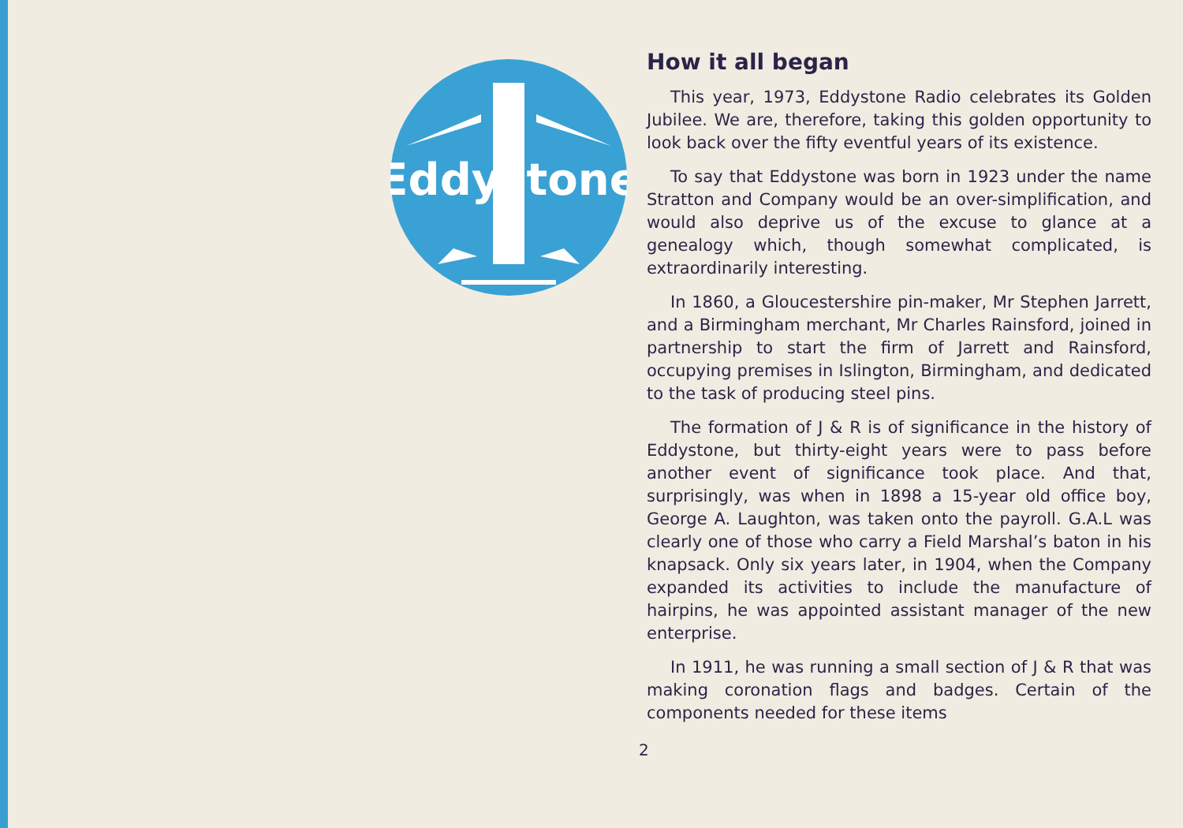Eddystone
How it all began
This year, 1973, Eddystone Radio celebrates its Golden Jubilee. We are, therefore, taking this golden opportunity to look back over the fifty eventful years of its existence.
To say that Eddystone was born in 1923 under the name Stratton and Company would be an over-simplification, and would also deprive us of the excuse to glance at a genealogy which, though somewhat complicated, is extraordinarily interesting.
In 1860, a Gloucestershire pin-maker, Mr Stephen Jarrett, and a Birmingham merchant, Mr Charles Rainsford, joined in partnership to start the firm of Jarrett and Rainsford, occupying premises in Islington, Birmingham, and dedicated to the task of producing steel pins.
The formation of J & R is of significance in the history of Eddystone, but thirty-eight years were to pass before another event of significance took place. And that, surprisingly, was when in 1898 a 15-year old office boy, George A. Laughton, was taken onto the payroll. G.A.L was clearly one of those who carry a Field Marshal’s baton in his knapsack. Only six years later, in 1904, when the Company expanded its activities to include the manufacture of hairpins, he was appointed assistant manager of the new enterprise.
In 1911, he was running a small section of J & R that was making coronation flags and badges. Certain of the components needed for these items
2